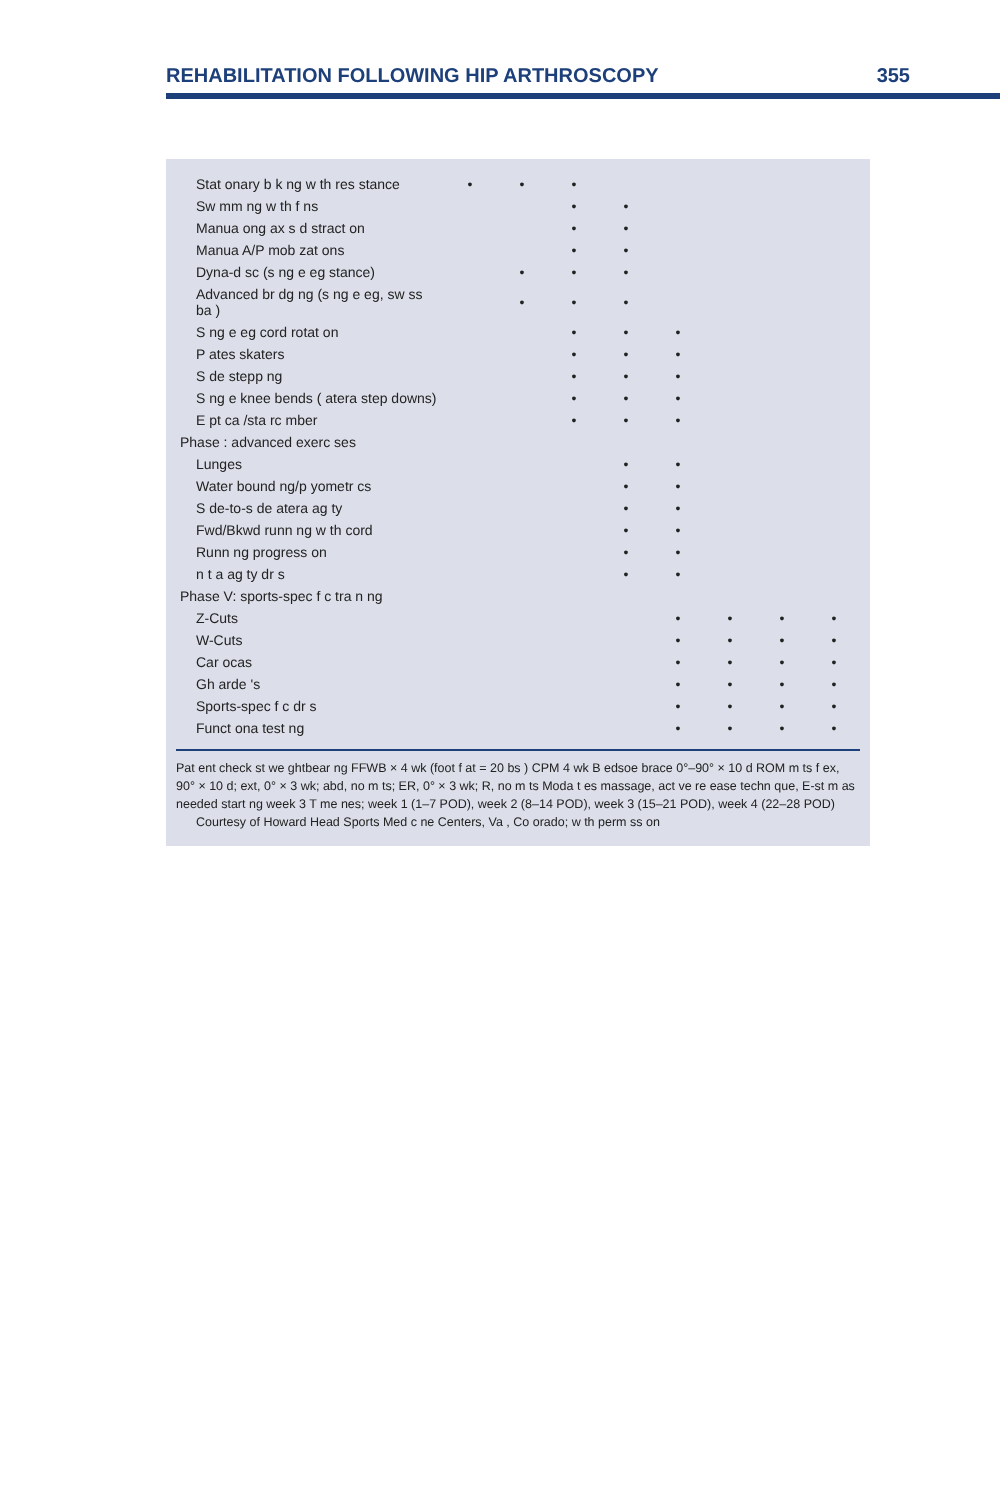REHABILITATION FOLLOWING HIP ARTHROSCOPY 355
| Stat onary b k ng w th res stance | • | • | • | | | | | |
| Sw mm ng w th f ns | | | • | • | | | | |
| Manua ong ax s d stract on | | | • | • | | | | |
| Manua A/P mob zat ons | | | • | • | | | | |
| Dyna-d sc (s ng e eg stance) | | • | • | • | | | | |
| Advanced br dg ng (s ng e eg, sw ss ba ) | | • | • | • | | | | |
| S ng e eg cord rotat on | | | • | • | • | | | |
| P ates skaters | | | • | • | • | | | |
| S de stepp ng | | | • | • | • | | | |
| S ng e knee bends ( atera step downs) | | | • | • | • | | | |
| E pt ca /sta rc mber | | | • | • | • | | | |
| Phase : advanced exerc ses | | | | | | | | |
| Lunges | | | | • | • | | | |
| Water bound ng/p yometr cs | | | | • | • | | | |
| S de-to-s de atera ag ty | | | | • | • | | | |
| Fwd/Bkwd runn ng w th cord | | | | • | • | | | |
| Runn ng progress on | | | | • | • | | | |
| n t a ag ty dr s | | | | • | • | | | |
| Phase V: sports-spec f c tra n ng | | | | | | | | |
| Z-Cuts | | | | | • | • | • | • |
| W-Cuts | | | | | • | • | • | • |
| Car ocas | | | | | • | • | • | • |
| Gh arde 's | | | | | • | • | • | • |
| Sports-spec f c dr s | | | | | • | • | • | • |
| Funct ona test ng | | | | | • | • | • | • |
Pat ent check st we ghtbear ng FFWB × 4 wk (foot f at = 20 bs ) CPM 4 wk B edsoe brace 0°–90° × 10 d ROM m ts f ex, 90° × 10 d; ext, 0° × 3 wk; abd, no m ts; ER, 0° × 3 wk; R, no m ts Moda t es massage, act ve re ease techn que, E-st m as needed start ng week 3 T me nes; week 1 (1–7 POD), week 2 (8–14 POD), week 3 (15–21 POD), week 4 (22–28 POD)
Courtesy of Howard Head Sports Med c ne Centers, Va , Co orado; w th perm ss on